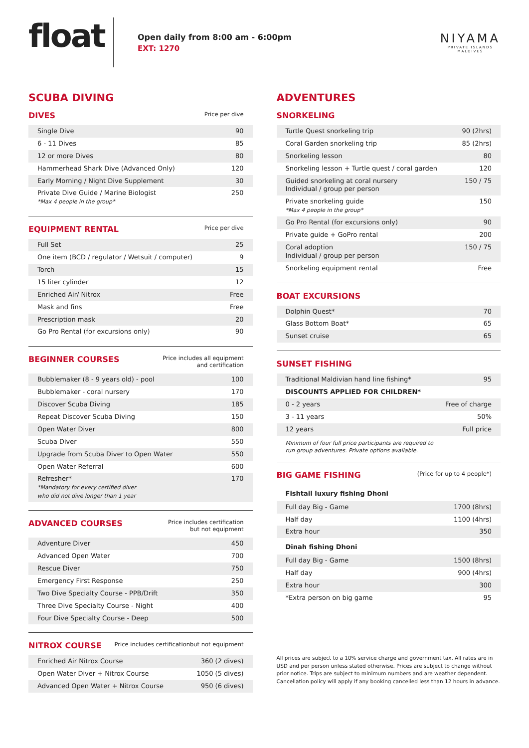float
Open daily from 8:00 am - 6:00pm
EXT: 1270
NIYAMA
PRIVATE ISLANDS
MALDIVES
SCUBA DIVING
DIVES
Price per dive
| Single Dive | 90 |
| 6 - 11 Dives | 85 |
| 12 or more Dives | 80 |
| Hammerhead Shark Dive (Advanced Only) | 120 |
| Early Morning / Night Dive Supplement | 30 |
| Private Dive Guide / Marine Biologist *Max 4 people in the group* | 250 |
EQUIPMENT RENTAL
Price per dive
| Full Set | 25 |
| One item (BCD / regulator / Wetsuit / computer) | 9 |
| Torch | 15 |
| 15 liter cylinder | 12 |
| Enriched Air/ Nitrox | Free |
| Mask and fins | Free |
| Prescription mask | 20 |
| Go Pro Rental (for excursions only) | 90 |
BEGINNER COURSES
Price includes all equipment
and certification
| Bubblemaker (8 - 9 years old) - pool | 100 |
| Bubblemaker - coral nursery | 170 |
| Discover Scuba Diving | 185 |
| Repeat Discover Scuba Diving | 150 |
| Open Water Diver | 800 |
| Scuba Diver | 550 |
| Upgrade from Scuba Diver to Open Water | 550 |
| Open Water Referral | 600 |
| Refresher* *Mandatory for every certified diver who did not dive longer than 1 year | 170 |
ADVANCED COURSES
Price includes certification
but not equipment
| Adventure Diver | 450 |
| Advanced Open Water | 700 |
| Rescue Diver | 750 |
| Emergency First Response | 250 |
| Two Dive Specialty Course - PPB/Drift | 350 |
| Three Dive Specialty Course - Night | 400 |
| Four Dive Specialty Course - Deep | 500 |
NITROX COURSE
Price includes certificationbut not equipment
| Enriched Air Nitrox Course | 360 (2 dives) |
| Open Water Diver + Nitrox Course | 1050 (5 dives) |
| Advanced Open Water + Nitrox Course | 950 (6 dives) |
ADVENTURES
SNORKELING
| Turtle Quest snorkeling trip | 90 (2hrs) |
| Coral Garden snorkeling trip | 85 (2hrs) |
| Snorkeling lesson | 80 |
| Snorkeling lesson + Turtle quest / coral garden | 120 |
| Guided snorkeling at coral nursery Individual / group per person | 150 / 75 |
| Private snorkeling guide *Max 4 people in the group* | 150 |
| Go Pro Rental (for excursions only) | 90 |
| Private guide + GoPro rental | 200 |
| Coral adoption Individual / group per person | 150 / 75 |
| Snorkeling equipment rental | Free |
BOAT EXCURSIONS
| Dolphin Quest* | 70 |
| Glass Bottom Boat* | 65 |
| Sunset cruise | 65 |
SUNSET FISHING
| Traditional Maldivian hand line fishing* | 95 |
| DISCOUNTS APPLIED FOR CHILDREN* | |
| 0 - 2 years | Free of charge |
| 3 - 11 years | 50% |
| 12 years | Full price |
Minimum of four full price participants are required to
run group adventures. Private options available.
BIG GAME FISHING
(Price for up to 4 people*)
Fishtail luxury fishing Dhoni
| Full day Big - Game | 1700 (8hrs) |
| Half day | 1100 (4hrs) |
| Extra hour | 350 |
Dinah fishing Dhoni
| Full day Big - Game | 1500 (8hrs) |
| Half day | 900 (4hrs) |
| Extra hour | 300 |
| *Extra person on big game | 95 |
All prices are subject to a 10% service charge and government tax. All rates are in USD and per person unless stated otherwise. Prices are subject to change without prior notice. Trips are subject to minimum numbers and are weather dependent. Cancellation policy will apply if any booking cancelled less than 12 hours in advance.